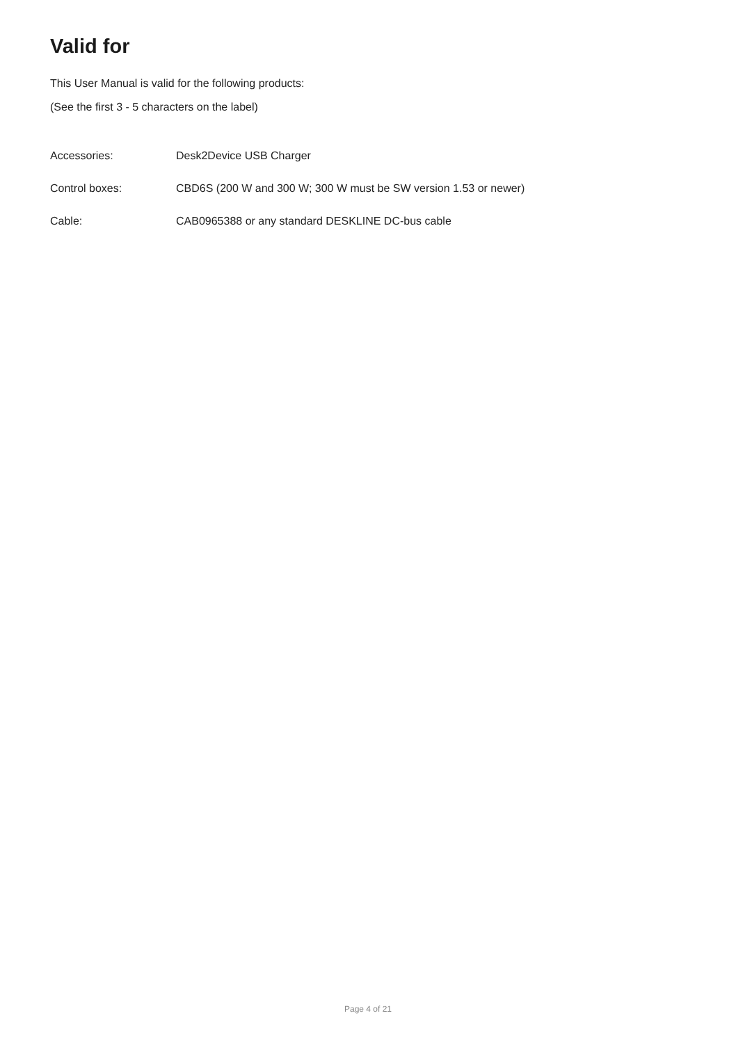Valid for
This User Manual is valid for the following products:
(See the first 3 - 5 characters on the label)
Accessories: Desk2Device USB Charger
Control boxes: CBD6S (200 W and 300 W; 300 W must be SW version 1.53 or newer)
Cable: CAB0965388 or any standard DESKLINE DC-bus cable
Page 4 of 21